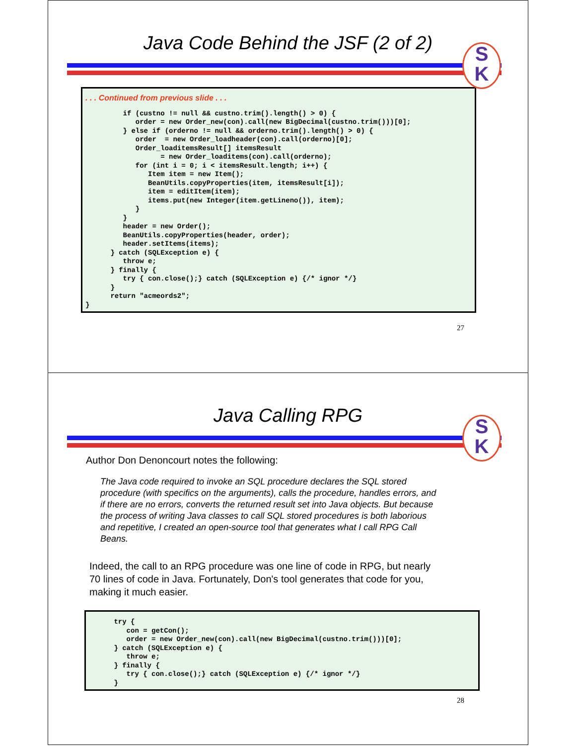Java Code Behind the JSF (2 of 2)
S
K
. . . Continued from previous slide . . .
if (custno != null && custno.trim().length() > 0) { order = new Order_new(con).call(new BigDecimal(custno.trim()))[0]; } else if (orderno != null && orderno.trim().length() > 0) { order = new Order_loadheader(con).call(orderno)[0]; Order_loaditemsResult[] itemsResult = new Order_loaditems(con).call(orderno); for (int i = 0; i < itemsResult.length; i++) { Item item = new Item(); BeanUtils.copyProperties(item, itemsResult[i]); item = editItem(item); items.put(new Integer(item.getLineno()), item); } } header = new Order(); BeanUtils.copyProperties(header, order); header.setItems(items); } catch (SQLException e) { throw e; } finally { try { con.close();} catch (SQLException e) {/* ignor */} } return "acmeords2"; }
27
Java Calling RPG
S
K
Author Don Denoncourt notes the following:
The Java code required to invoke an SQL procedure declares the SQL stored procedure (with specifics on the arguments), calls the procedure, handles errors, and if there are no errors, converts the returned result set into Java objects. But because the process of writing Java classes to call SQL stored procedures is both laborious and repetitive, I created an open-source tool that generates what I call RPG Call Beans.
Indeed, the call to an RPG procedure was one line of code in RPG, but nearly 70 lines of code in Java. Fortunately, Don's tool generates that code for you, making it much easier.
try { con = getCon(); order = new Order_new(con).call(new BigDecimal(custno.trim()))[0]; } catch (SQLException e) { throw e; } finally { try { con.close();} catch (SQLException e) {/* ignor */} }
28